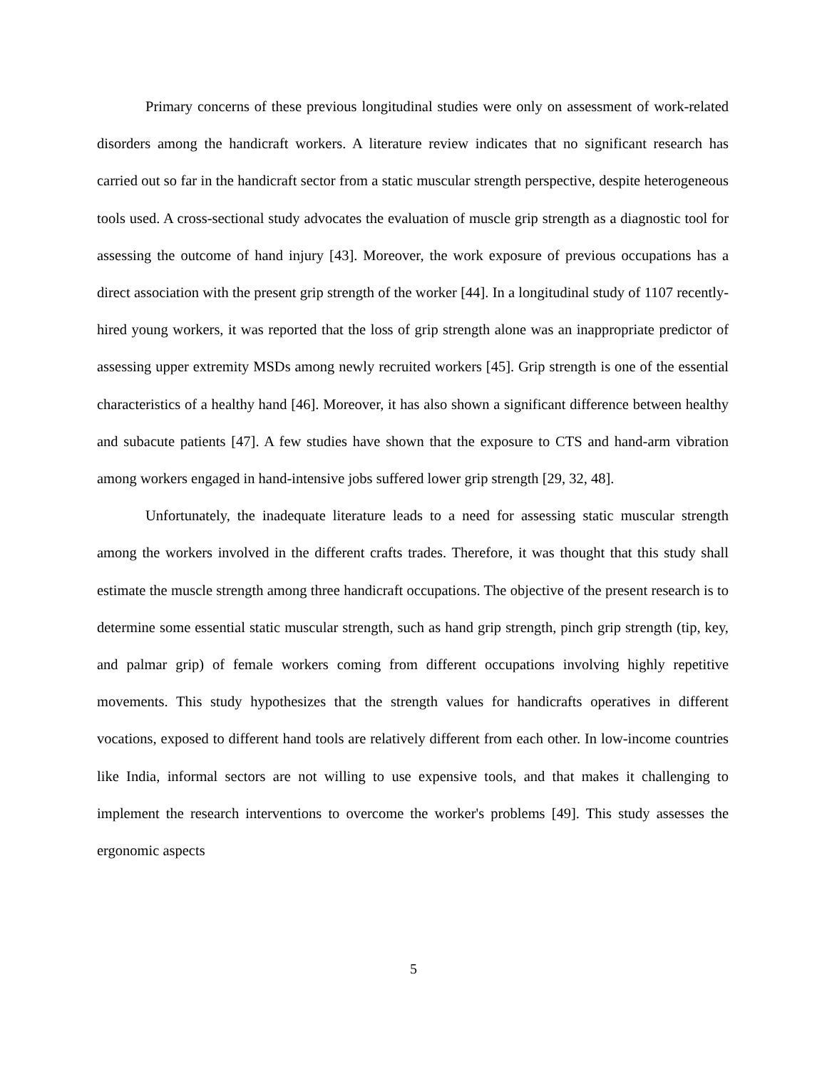Primary concerns of these previous longitudinal studies were only on assessment of work-related disorders among the handicraft workers. A literature review indicates that no significant research has carried out so far in the handicraft sector from a static muscular strength perspective, despite heterogeneous tools used. A cross-sectional study advocates the evaluation of muscle grip strength as a diagnostic tool for assessing the outcome of hand injury [43]. Moreover, the work exposure of previous occupations has a direct association with the present grip strength of the worker [44]. In a longitudinal study of 1107 recently-hired young workers, it was reported that the loss of grip strength alone was an inappropriate predictor of assessing upper extremity MSDs among newly recruited workers [45]. Grip strength is one of the essential characteristics of a healthy hand [46]. Moreover, it has also shown a significant difference between healthy and subacute patients [47]. A few studies have shown that the exposure to CTS and hand-arm vibration among workers engaged in hand-intensive jobs suffered lower grip strength [29, 32, 48].
Unfortunately, the inadequate literature leads to a need for assessing static muscular strength among the workers involved in the different crafts trades. Therefore, it was thought that this study shall estimate the muscle strength among three handicraft occupations. The objective of the present research is to determine some essential static muscular strength, such as hand grip strength, pinch grip strength (tip, key, and palmar grip) of female workers coming from different occupations involving highly repetitive movements. This study hypothesizes that the strength values for handicrafts operatives in different vocations, exposed to different hand tools are relatively different from each other. In low-income countries like India, informal sectors are not willing to use expensive tools, and that makes it challenging to implement the research interventions to overcome the worker's problems [49]. This study assesses the ergonomic aspects
5